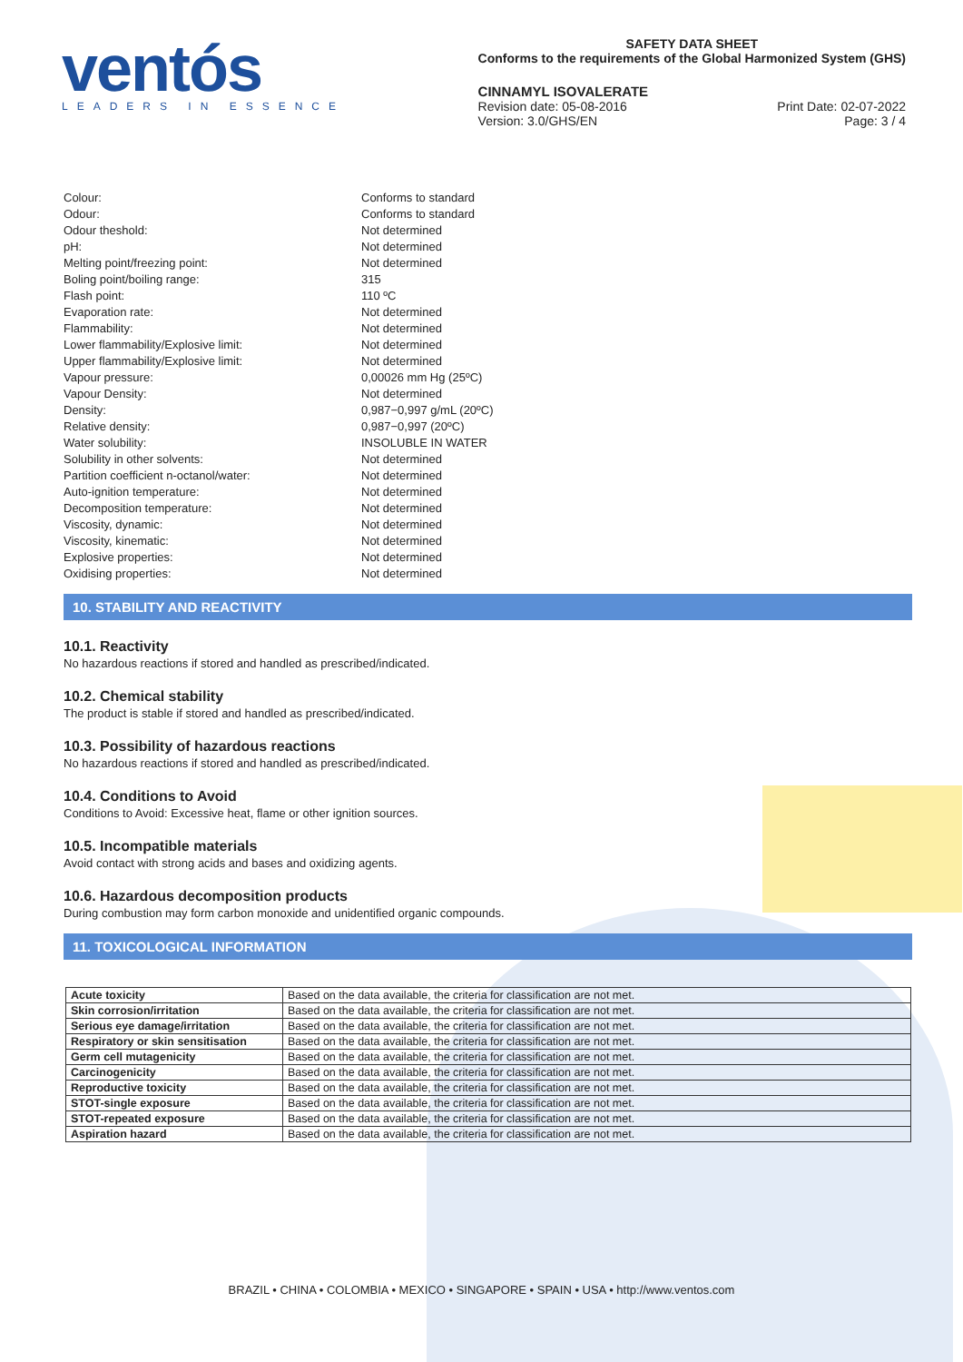ventós
LEADERS IN ESSENCE
SAFETY DATA SHEET
Conforms to the requirements of the Global Harmonized System (GHS)
CINNAMYL ISOVALERATE
Revision date: 05-08-2016
Version: 3.0/GHS/EN
Print Date: 02-07-2022
Page: 3 / 4
Colour:
Conforms to standard
Odour:
Conforms to standard
Odour theshold:
Not determined
pH:
Not determined
Melting point/freezing point:
Not determined
Boling point/boiling range:
315
Flash point:
110 ºC
Evaporation rate:
Not determined
Flammability:
Not determined
Lower flammability/Explosive limit:
Not determined
Upper flammability/Explosive limit:
Not determined
Vapour pressure:
0,00026 mm Hg (25ºC)
Vapour Density:
Not determined
Density:
0,987−0,997 g/mL (20ºC)
Relative density:
0,987−0,997 (20ºC)
Water solubility:
INSOLUBLE IN WATER
Solubility in other solvents:
Not determined
Partition coefficient n-octanol/water:
Not determined
Auto-ignition temperature:
Not determined
Decomposition temperature:
Not determined
Viscosity, dynamic:
Not determined
Viscosity, kinematic:
Not determined
Explosive properties:
Not determined
Oxidising properties:
Not determined
10. STABILITY AND REACTIVITY
10.1. Reactivity
No hazardous reactions if stored and handled as prescribed/indicated.
10.2. Chemical stability
The product is stable if stored and handled as prescribed/indicated.
10.3. Possibility of hazardous reactions
No hazardous reactions if stored and handled as prescribed/indicated.
10.4. Conditions to Avoid
Conditions to Avoid: Excessive heat, flame or other ignition sources.
10.5. Incompatible materials
Avoid contact with strong acids and bases and oxidizing agents.
10.6. Hazardous decomposition products
During combustion may form carbon monoxide and unidentified organic compounds.
11. TOXICOLOGICAL INFORMATION
| Acute toxicity | Based on the data available, the criteria for classification are not met. |
| Skin corrosion/irritation | Based on the data available, the criteria for classification are not met. |
| Serious eye damage/irritation | Based on the data available, the criteria for classification are not met. |
| Respiratory or skin sensitisation | Based on the data available, the criteria for classification are not met. |
| Germ cell mutagenicity | Based on the data available, the criteria for classification are not met. |
| Carcinogenicity | Based on the data available, the criteria for classification are not met. |
| Reproductive toxicity | Based on the data available, the criteria for classification are not met. |
| STOT-single exposure | Based on the data available, the criteria for classification are not met. |
| STOT-repeated exposure | Based on the data available, the criteria for classification are not met. |
| Aspiration hazard | Based on the data available, the criteria for classification are not met. |
BRAZIL • CHINA • COLOMBIA • MEXICO • SINGAPORE • SPAIN • USA • http://www.ventos.com